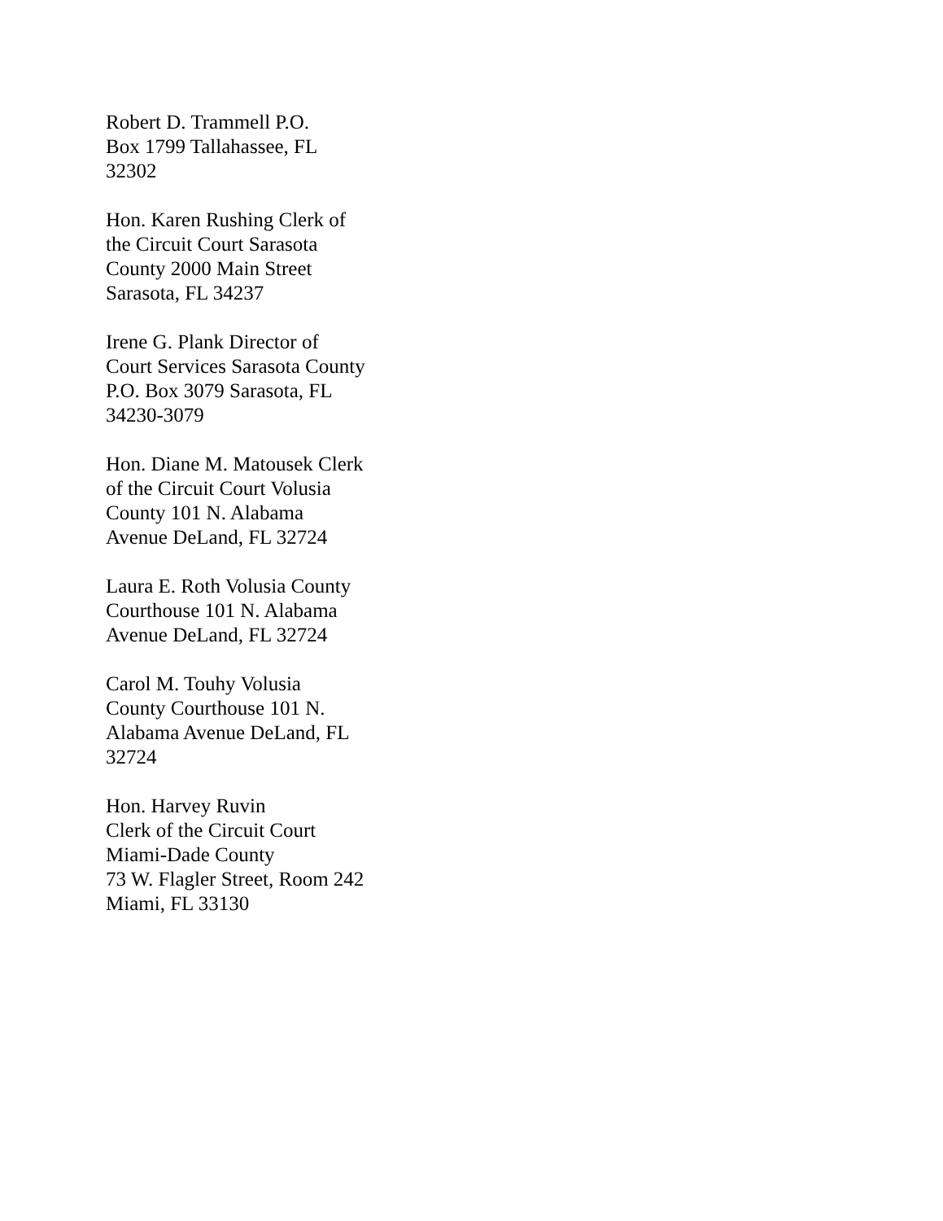Robert D. Trammell P.O.
Box 1799 Tallahassee, FL
32302
Hon. Karen Rushing Clerk of
the Circuit Court Sarasota
County 2000 Main Street
Sarasota, FL 34237
Irene G. Plank Director of
Court Services Sarasota County
P.O. Box 3079 Sarasota, FL
34230-3079
Hon. Diane M. Matousek Clerk
of the Circuit Court Volusia
County 101 N. Alabama
Avenue DeLand, FL 32724
Laura E. Roth Volusia County
Courthouse 101 N. Alabama
Avenue DeLand, FL 32724
Carol M. Touhy Volusia
County Courthouse 101 N.
Alabama Avenue DeLand, FL
32724
Hon. Harvey Ruvin
Clerk of the Circuit Court
Miami-Dade County
73 W. Flagler Street, Room 242
Miami, FL 33130